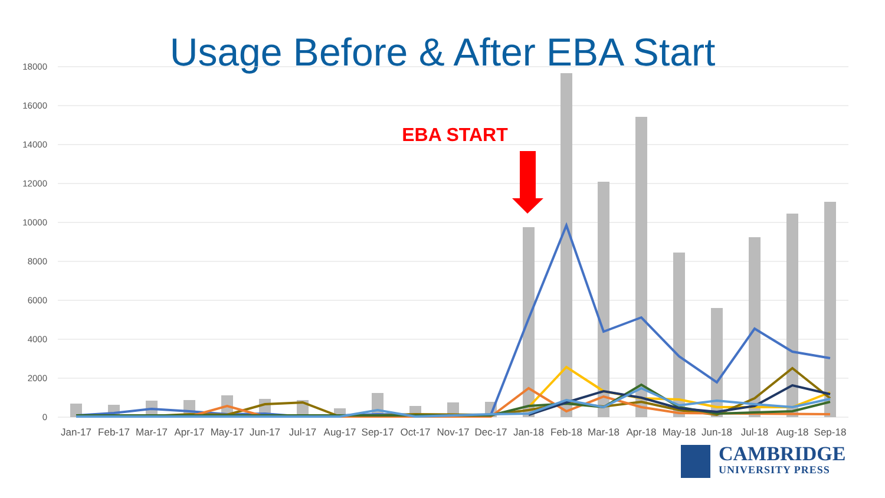Usage Before & After EBA Start
18000
16000
14000
12000
10000
8000
6000
4000
2000
0
Jan-17
Feb-17
Mar-17
Apr-17
May-17
Jun-17
Jul-17
Aug-17
Sep-17
Oct-17
Nov-17
Dec-17
Jan-18
Feb-18
Mar-18
Apr-18
May-18
Jun-18
Jul-18
Aug-18
Sep-18
EBA START
CAMBRIDGE
UNIVERSITY PRESS